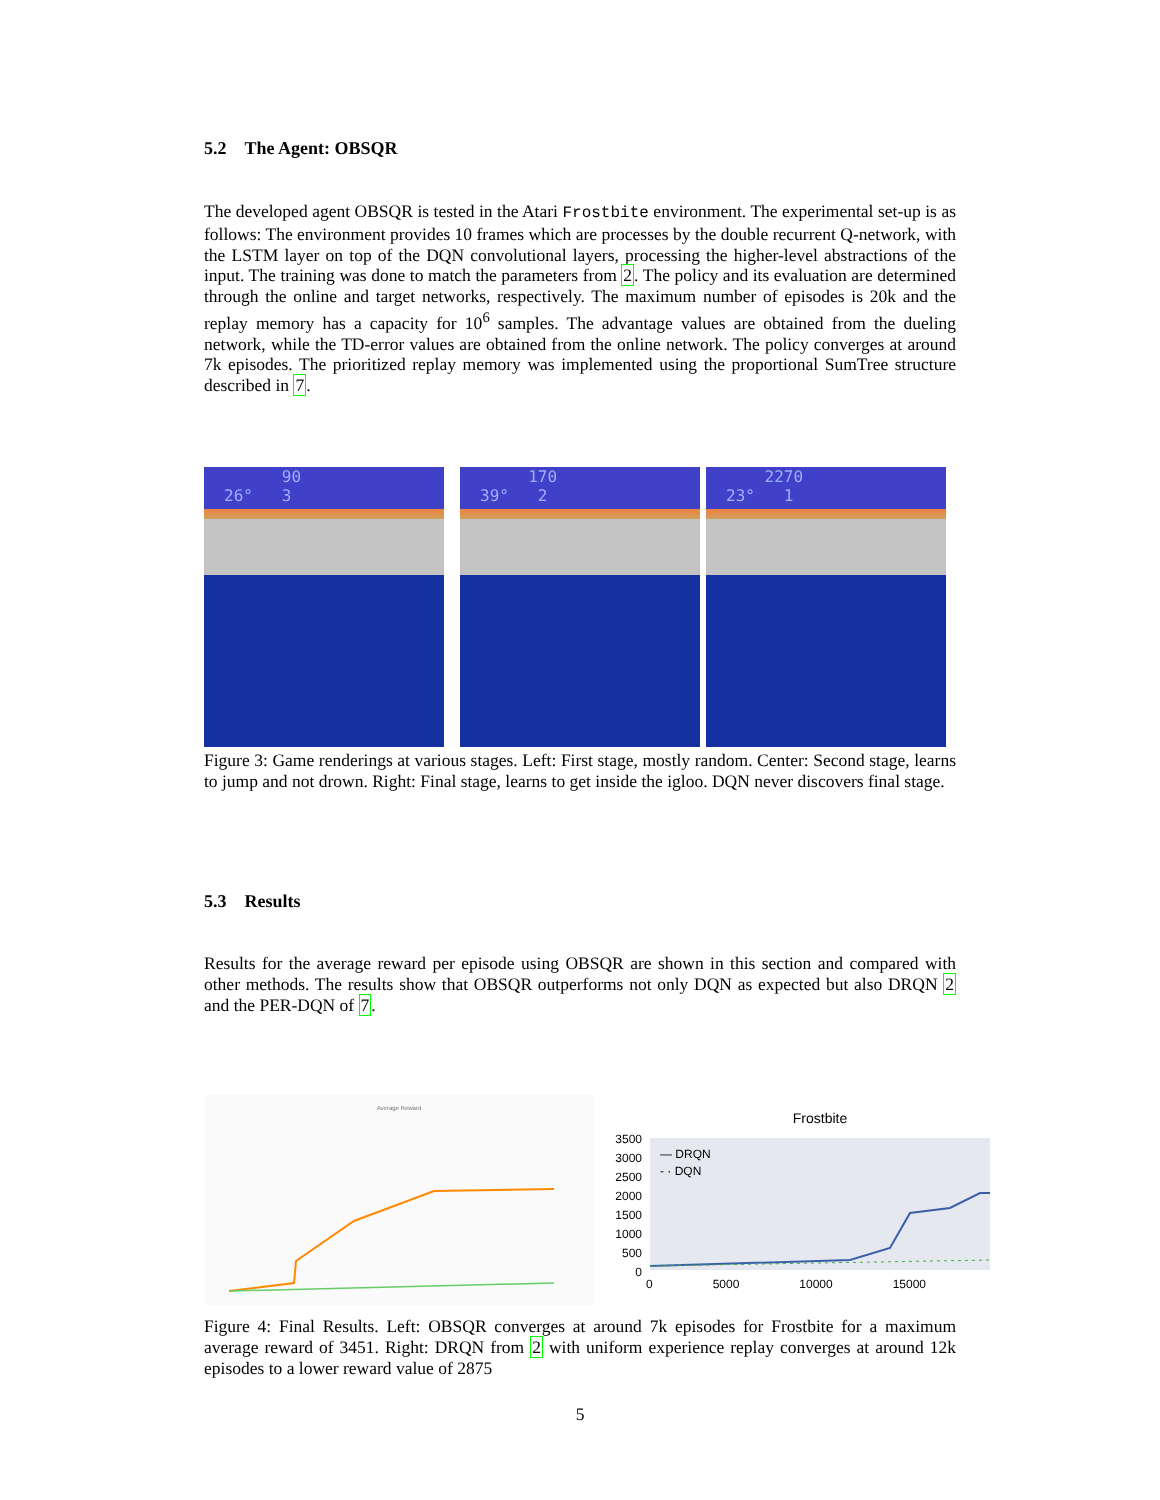5.2 The Agent: OBSQR
The developed agent OBSQR is tested in the Atari Frostbite environment. The experimental set-up is as follows: The environment provides 10 frames which are processes by the double recurrent Q-network, with the LSTM layer on top of the DQN convolutional layers, processing the higher-level abstractions of the input. The training was done to match the parameters from 2. The policy and its evaluation are determined through the online and target networks, respectively. The maximum number of episodes is 20k and the replay memory has a capacity for 10<sup>6</sup> samples. The advantage values are obtained from the dueling network, while the TD-error values are obtained from the online network. The policy converges at around 7k episodes. The prioritized replay memory was implemented using the proportional SumTree structure described in 7.
90
26° 3
170
39° 2
2270
23° 1
Figure 3: Game renderings at various stages. Left: First stage, mostly random. Center: Second stage, learns to jump and not drown. Right: Final stage, learns to get inside the igloo. DQN never discovers final stage.
5.3 Results
Results for the average reward per episode using OBSQR are shown in this section and compared with other methods. The results show that OBSQR outperforms not only DQN as expected but also DRQN 2 and the PER-DQN of 7.
Average Reward
Frostbite
3500
3000
2500
2000
1500
1000
500
0
— DRQN
- · DQN
0 5000 10000 15000
Figure 4: Final Results. Left: OBSQR converges at around 7k episodes for Frostbite for a maximum average reward of 3451. Right: DRQN from 2 with uniform experience replay converges at around 12k episodes to a lower reward value of 2875
5